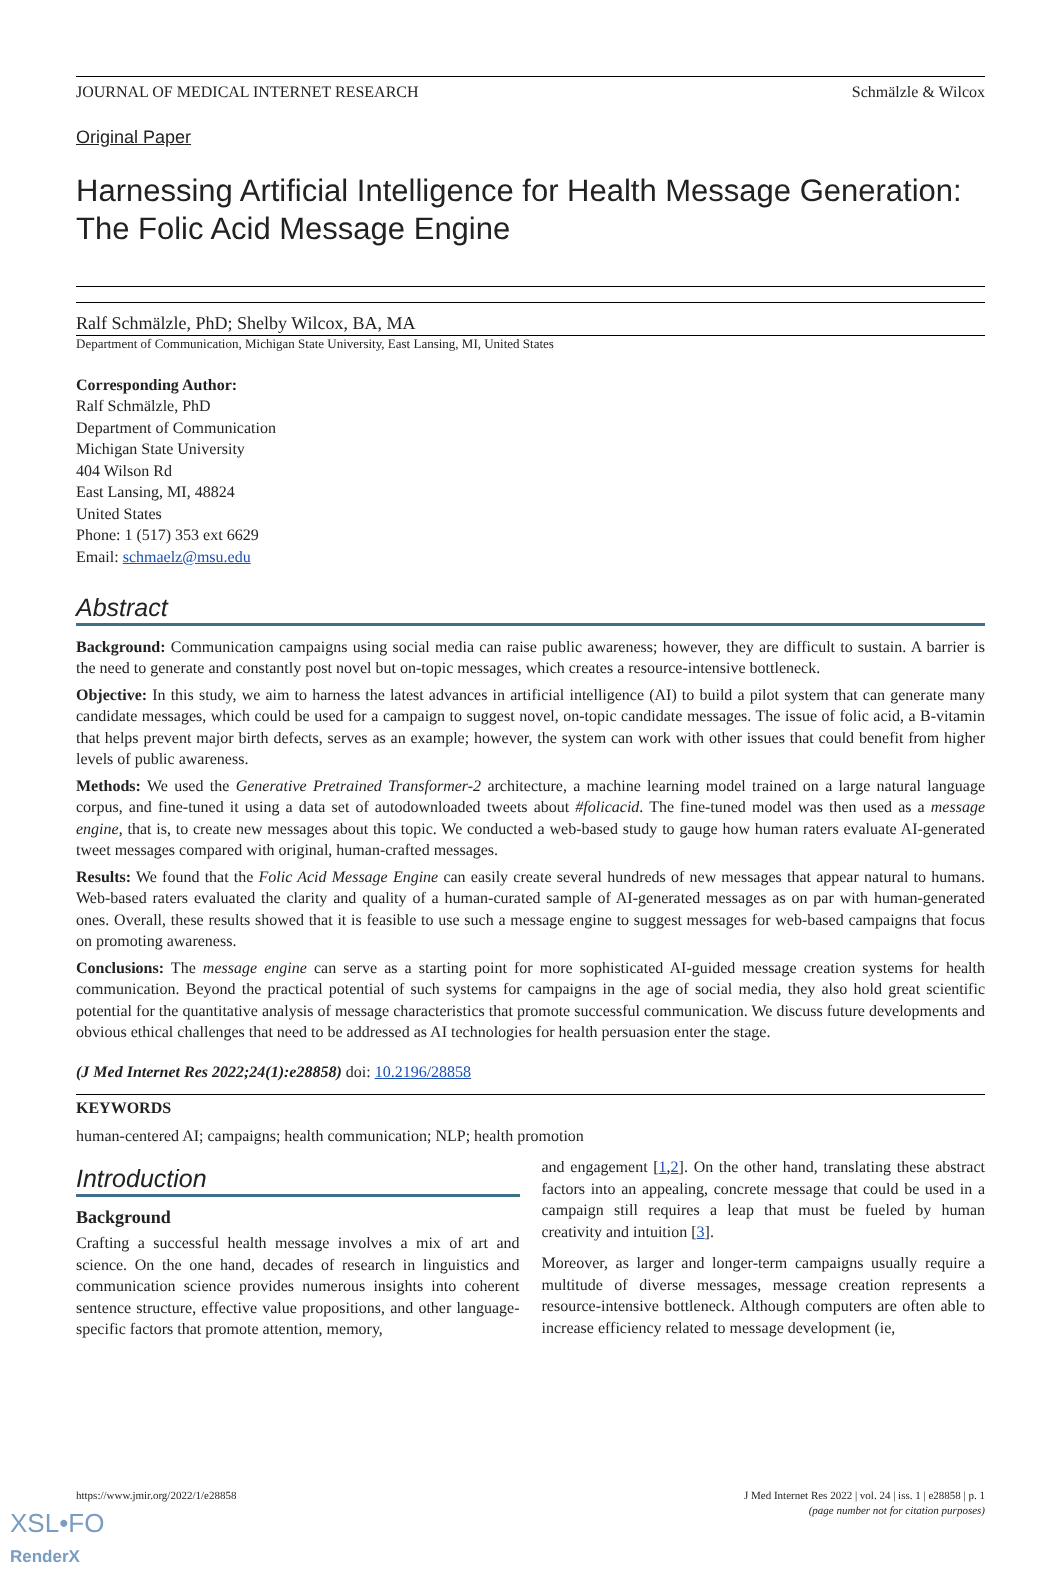JOURNAL OF MEDICAL INTERNET RESEARCH Schmälzle & Wilcox
Original Paper
Harnessing Artificial Intelligence for Health Message Generation: The Folic Acid Message Engine
Ralf Schmälzle, PhD; Shelby Wilcox, BA, MA
Department of Communication, Michigan State University, East Lansing, MI, United States
Corresponding Author:
Ralf Schmälzle, PhD
Department of Communication
Michigan State University
404 Wilson Rd
East Lansing, MI, 48824
United States
Phone: 1 (517) 353 ext 6629
Email: schmaelz@msu.edu
Abstract
Background: Communication campaigns using social media can raise public awareness; however, they are difficult to sustain. A barrier is the need to generate and constantly post novel but on-topic messages, which creates a resource-intensive bottleneck.
Objective: In this study, we aim to harness the latest advances in artificial intelligence (AI) to build a pilot system that can generate many candidate messages, which could be used for a campaign to suggest novel, on-topic candidate messages. The issue of folic acid, a B-vitamin that helps prevent major birth defects, serves as an example; however, the system can work with other issues that could benefit from higher levels of public awareness.
Methods: We used the Generative Pretrained Transformer-2 architecture, a machine learning model trained on a large natural language corpus, and fine-tuned it using a data set of autodownloaded tweets about #folicacid. The fine-tuned model was then used as a message engine, that is, to create new messages about this topic. We conducted a web-based study to gauge how human raters evaluate AI-generated tweet messages compared with original, human-crafted messages.
Results: We found that the Folic Acid Message Engine can easily create several hundreds of new messages that appear natural to humans. Web-based raters evaluated the clarity and quality of a human-curated sample of AI-generated messages as on par with human-generated ones. Overall, these results showed that it is feasible to use such a message engine to suggest messages for web-based campaigns that focus on promoting awareness.
Conclusions: The message engine can serve as a starting point for more sophisticated AI-guided message creation systems for health communication. Beyond the practical potential of such systems for campaigns in the age of social media, they also hold great scientific potential for the quantitative analysis of message characteristics that promote successful communication. We discuss future developments and obvious ethical challenges that need to be addressed as AI technologies for health persuasion enter the stage.
(J Med Internet Res 2022;24(1):e28858) doi: 10.2196/28858
KEYWORDS
human-centered AI; campaigns; health communication; NLP; health promotion
Introduction
Background
Crafting a successful health message involves a mix of art and science. On the one hand, decades of research in linguistics and communication science provides numerous insights into coherent sentence structure, effective value propositions, and other language-specific factors that promote attention, memory,
and engagement [1,2]. On the other hand, translating these abstract factors into an appealing, concrete message that could be used in a campaign still requires a leap that must be fueled by human creativity and intuition [3].
Moreover, as larger and longer-term campaigns usually require a multitude of diverse messages, message creation represents a resource-intensive bottleneck. Although computers are often able to increase efficiency related to message development (ie,
https://www.jmir.org/2022/1/e28858 J Med Internet Res 2022 | vol. 24 | iss. 1 | e28858 | p. 1
(page number not for citation purposes)
XSL•FO
RenderX